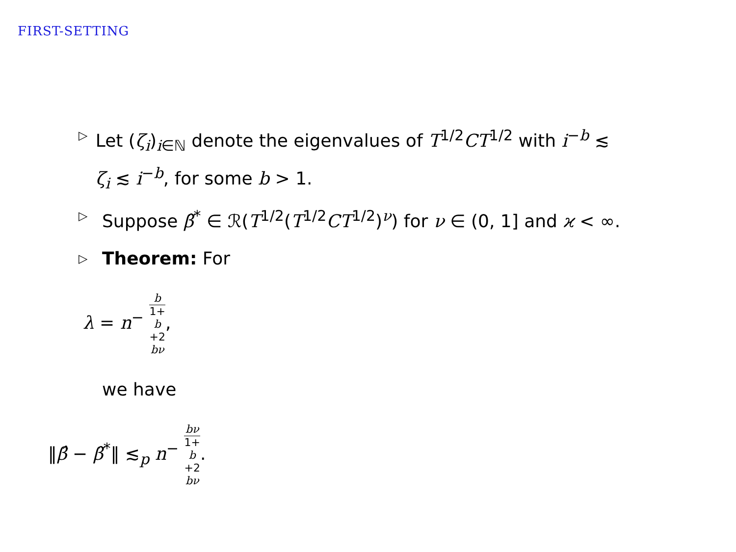FIRST-SETTING
▷
Let (ζ<sub>i</sub>)<sub>i∈ℕ</sub> denote the eigenvalues of T<sup>1/2</sup>CT<sup>1/2</sup> with i<sup>−b</sup> ≲ ζ<sub>i</sub> ≲ i<sup>−b</sup>, for some b > 1.
▷
Suppose β̃<sup>*</sup> ∈ ℛ(T<sup>1/2</sup>(T<sup>1/2</sup>CT<sup>1/2</sup>)<sup>ν</sup>) for ν ∈ (0, 1] and ϰ < ∞.
▷
Theorem: For
λ = n<sup>−</sup> b 1+
b
+2
bν,
we have
‖β̂ − β̃<sup>*</sup>‖ ≲<sub>p</sub> n<sup>−</sup> bν 1+
b
+2
bν.